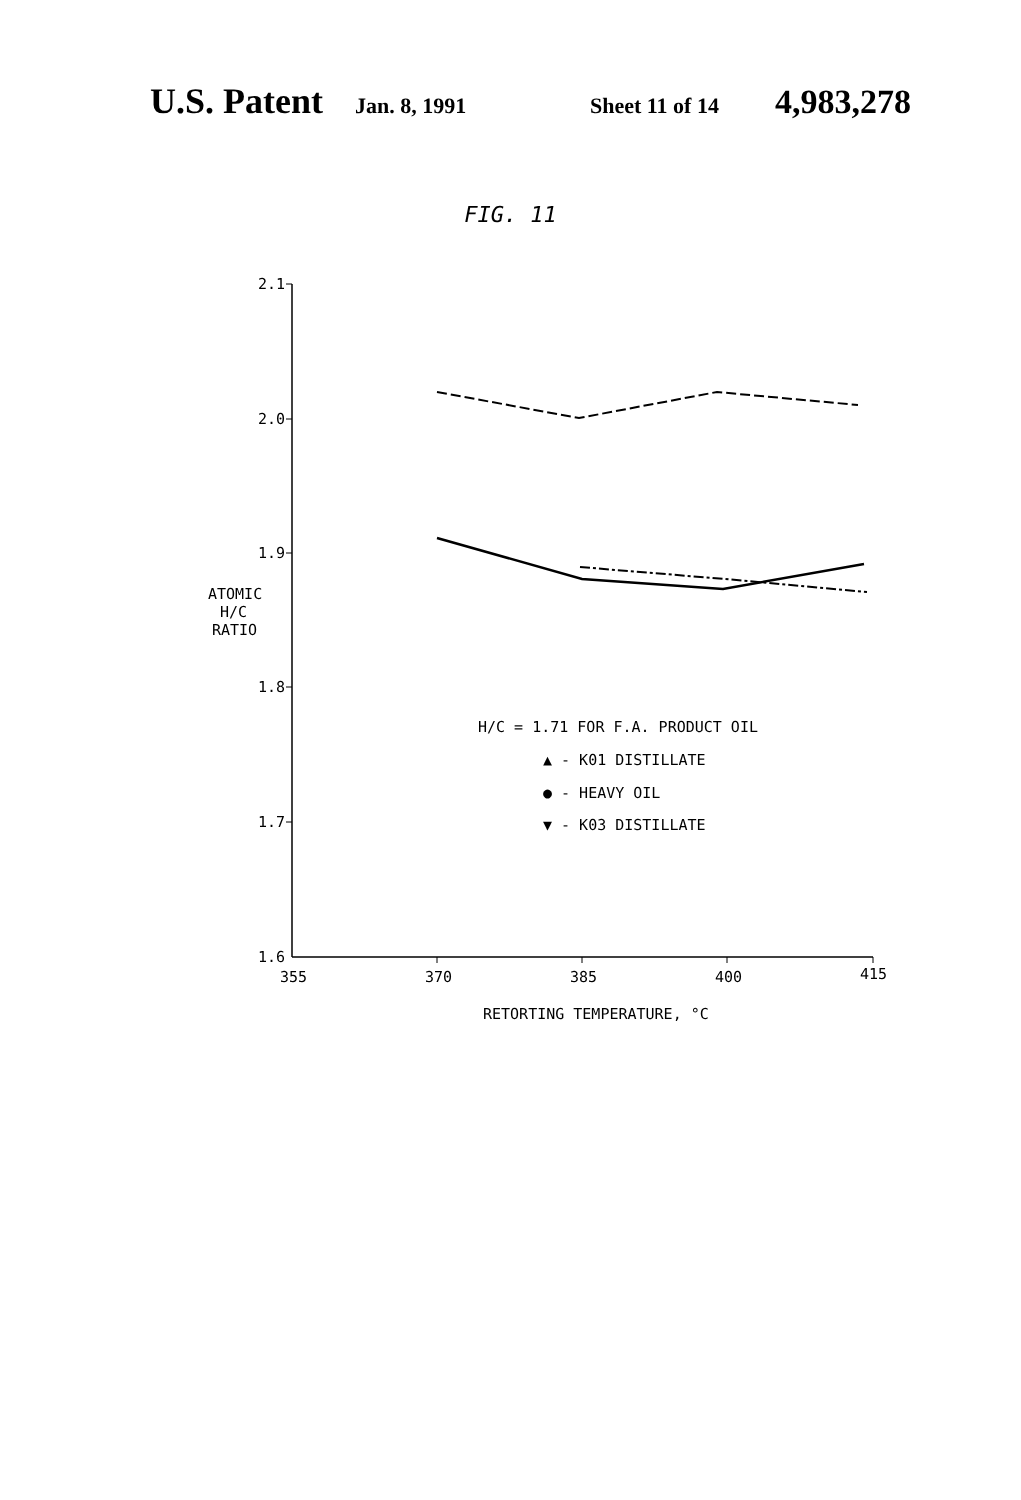U.S. Patent Jan. 8, 1991 Sheet 11 of 14 4,983,278
FIG. 11
2.1
2.0
1.9
1.8
1.7
1.6
355
370
385
400
415
ATOMIC
H/C
RATIO
RETORTING TEMPERATURE, °C
H/C = 1.71 FOR F.A. PRODUCT OIL
▲ - K01 DISTILLATE
● - HEAVY OIL
▼ - K03 DISTILLATE